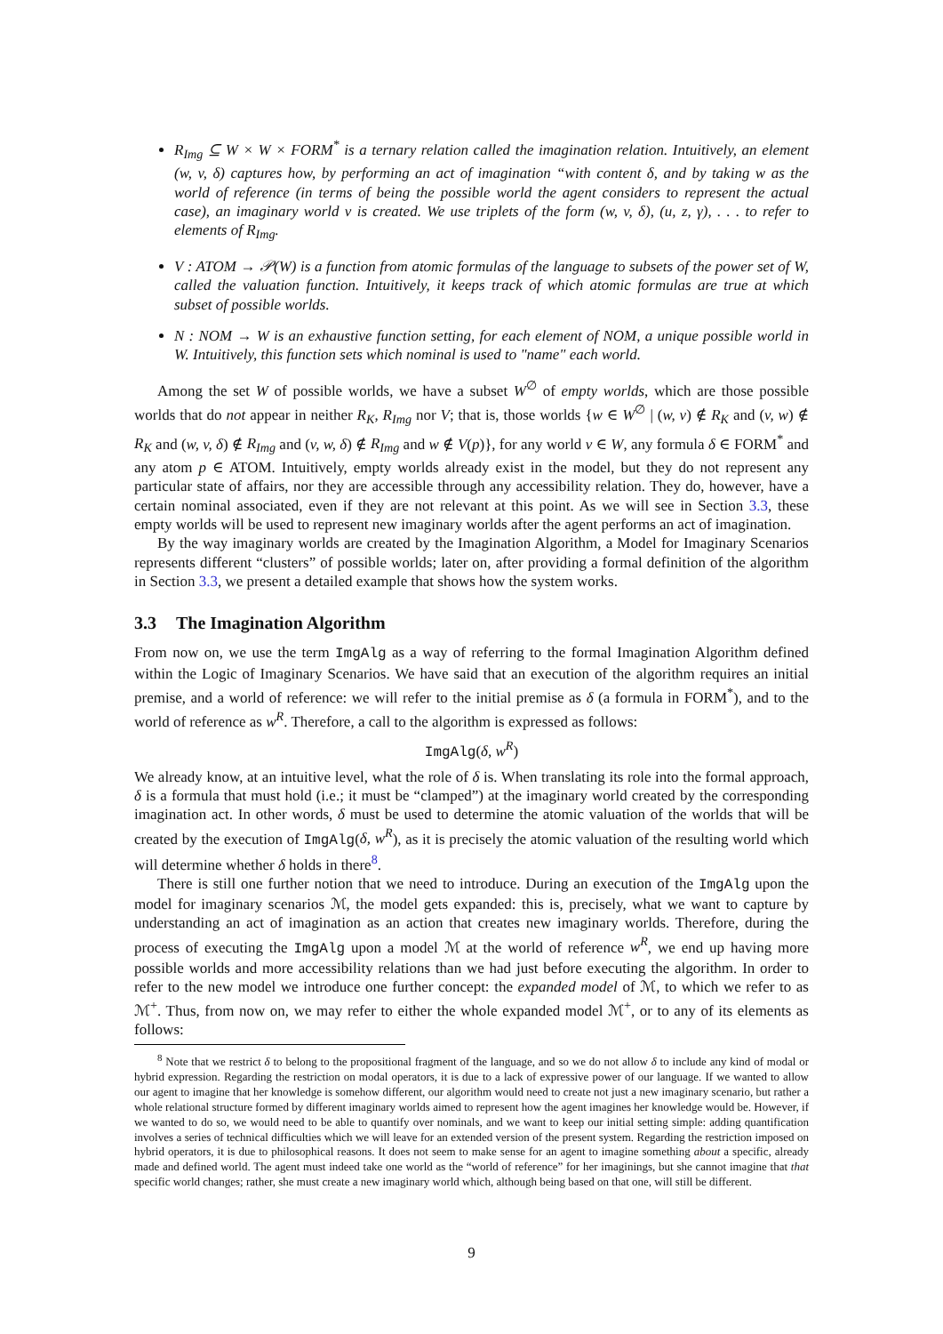R<sub>Img</sub> ⊆ W × W × FORM<sup>*</sup> is a ternary relation called the imagination relation. Intuitively, an element (w, v, δ) captures how, by performing an act of imagination “with content δ, and by taking w as the world of reference (in terms of being the possible world the agent considers to represent the actual case), an imaginary world v is created. We use triplets of the form (w, v, δ), (u, z, γ), . . . to refer to elements of R<sub>Img</sub>.
V : ATOM → 𝒫(W) is a function from atomic formulas of the language to subsets of the power set of W, called the valuation function. Intuitively, it keeps track of which atomic formulas are true at which subset of possible worlds.
N : NOM → W is an exhaustive function setting, for each element of NOM, a unique possible world in W. Intuitively, this function sets which nominal is used to "name" each world.
Among the set W of possible worlds, we have a subset W<sup>∅</sup> of empty worlds, which are those possible worlds that do not appear in neither R<sub>K</sub>, R<sub>Img</sub> nor V; that is, those worlds {w ∈ W<sup>∅</sup> | (w, v) ∉ R<sub>K</sub> and (v, w) ∉ R<sub>K</sub> and (w, v, δ) ∉ R<sub>Img</sub> and (v, w, δ) ∉ R<sub>Img</sub> and w ∉ V(p)}, for any world v ∈ W, any formula δ ∈ FORM<sup>*</sup> and any atom p ∈ ATOM. Intuitively, empty worlds already exist in the model, but they do not represent any particular state of affairs, nor they are accessible through any accessibility relation. They do, however, have a certain nominal associated, even if they are not relevant at this point. As we will see in Section 3.3, these empty worlds will be used to represent new imaginary worlds after the agent performs an act of imagination.
By the way imaginary worlds are created by the Imagination Algorithm, a Model for Imaginary Scenarios represents different “clusters” of possible worlds; later on, after providing a formal definition of the algorithm in Section 3.3, we present a detailed example that shows how the system works.
3.3 The Imagination Algorithm
From now on, we use the term ImgAlg as a way of referring to the formal Imagination Algorithm defined within the Logic of Imaginary Scenarios. We have said that an execution of the algorithm requires an initial premise, and a world of reference: we will refer to the initial premise as δ (a formula in FORM<sup>*</sup>), and to the world of reference as w<sup>R</sup>. Therefore, a call to the algorithm is expressed as follows:
ImgAlg(δ, w<sup>R</sup>)
We already know, at an intuitive level, what the role of δ is. When translating its role into the formal approach, δ is a formula that must hold (i.e.; it must be “clamped”) at the imaginary world created by the corresponding imagination act. In other words, δ must be used to determine the atomic valuation of the worlds that will be created by the execution of ImgAlg(δ, w<sup>R</sup>), as it is precisely the atomic valuation of the resulting world which will determine whether δ holds in there<sup>8</sup>.
There is still one further notion that we need to introduce. During an execution of the ImgAlg upon the model for imaginary scenarios ℳ, the model gets expanded: this is, precisely, what we want to capture by understanding an act of imagination as an action that creates new imaginary worlds. Therefore, during the process of executing the ImgAlg upon a model ℳ at the world of reference w<sup>R</sup>, we end up having more possible worlds and more accessibility relations than we had just before executing the algorithm. In order to refer to the new model we introduce one further concept: the expanded model of ℳ, to which we refer to as ℳ<sup>+</sup>. Thus, from now on, we may refer to either the whole expanded model ℳ<sup>+</sup>, or to any of its elements as follows:
<sup>8</sup> Note that we restrict δ to belong to the propositional fragment of the language, and so we do not allow δ to include any kind of modal or hybrid expression. Regarding the restriction on modal operators, it is due to a lack of expressive power of our language. If we wanted to allow our agent to imagine that her knowledge is somehow different, our algorithm would need to create not just a new imaginary scenario, but rather a whole relational structure formed by different imaginary worlds aimed to represent how the agent imagines her knowledge would be. However, if we wanted to do so, we would need to be able to quantify over nominals, and we want to keep our initial setting simple: adding quantification involves a series of technical difficulties which we will leave for an extended version of the present system. Regarding the restriction imposed on hybrid operators, it is due to philosophical reasons. It does not seem to make sense for an agent to imagine something about a specific, already made and defined world. The agent must indeed take one world as the “world of reference” for her imaginings, but she cannot imagine that that specific world changes; rather, she must create a new imaginary world which, although being based on that one, will still be different.
9